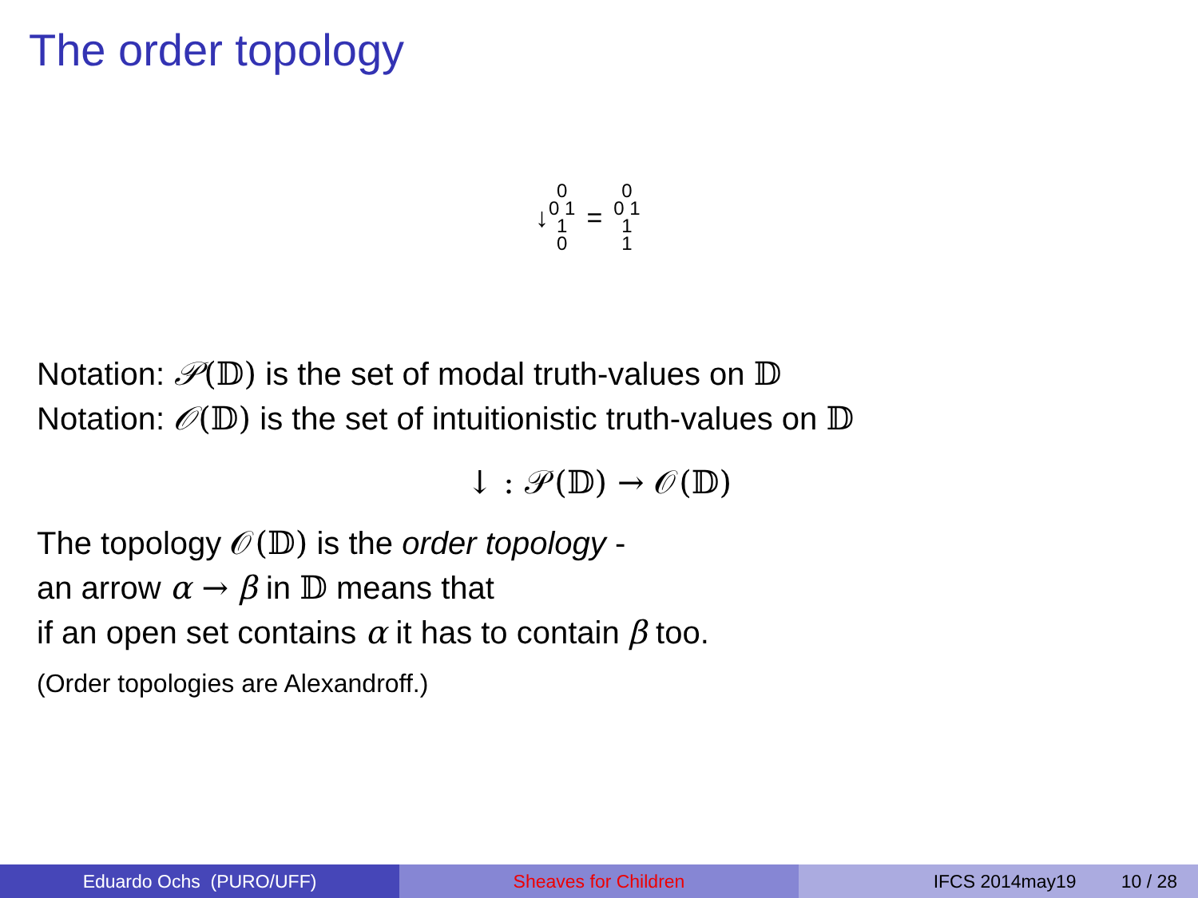The order topology
↓ 0 0 1 1 0 = 0 0 1 1 1
Notation: 𝒫(𝔻) is the set of modal truth-values on 𝔻
Notation: 𝒪(𝔻) is the set of intuitionistic truth-values on 𝔻
↓ : 𝒫(𝔻) → 𝒪(𝔻)
The topology 𝒪(𝔻) is the order topology -
an arrow α → β in 𝔻 means that
if an open set contains α it has to contain β too.
(Order topologies are Alexandroff.)
Eduardo Ochs (PURO/UFF) Sheaves for Children IFCS 2014may19 10 / 28